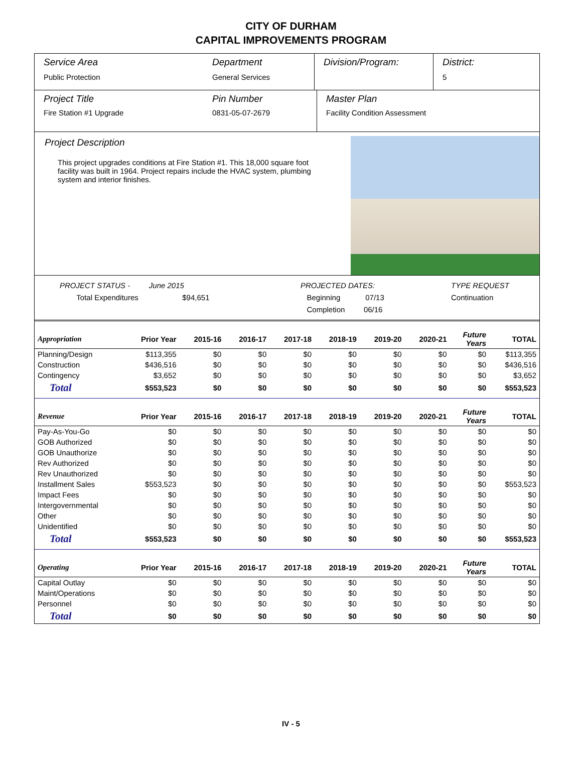CITY OF DURHAM
CAPITAL IMPROVEMENTS PROGRAM
Service Area
Public Protection
Department
General Services
Division/Program: District:
5
Project Title
Fire Station #1 Upgrade
Pin Number
0831-05-07-2679
Master Plan
Facility Condition Assessment
Project Description
This project upgrades conditions at Fire Station #1. This 18,000 square foot facility was built in 1964. Project repairs include the HVAC system, plumbing system and interior finishes.
PROJECT STATUS - June 2015
Total Expenditures $94,651
PROJECTED DATES:
Beginning 07/13
Completion 06/16
TYPE REQUEST
Continuation
| Appropriation | Prior Year | 2015-16 | 2016-17 | 2017-18 | 2018-19 | 2019-20 | 2020-21 | Future Years | TOTAL |
| --- | --- | --- | --- | --- | --- | --- | --- | --- | --- |
| Planning/Design | $113,355 | $0 | $0 | $0 | $0 | $0 | $0 | $0 | $113,355 |
| Construction | $436,516 | $0 | $0 | $0 | $0 | $0 | $0 | $0 | $436,516 |
| Contingency | $3,652 | $0 | $0 | $0 | $0 | $0 | $0 | $0 | $3,652 |
| Total | $553,523 | $0 | $0 | $0 | $0 | $0 | $0 | $0 | $553,523 |
| Revenue | Prior Year | 2015-16 | 2016-17 | 2017-18 | 2018-19 | 2019-20 | 2020-21 | Future Years | TOTAL |
| Pay-As-You-Go | $0 | $0 | $0 | $0 | $0 | $0 | $0 | $0 | $0 |
| GOB Authorized | $0 | $0 | $0 | $0 | $0 | $0 | $0 | $0 | $0 |
| GOB Unauthorize | $0 | $0 | $0 | $0 | $0 | $0 | $0 | $0 | $0 |
| Rev Authorized | $0 | $0 | $0 | $0 | $0 | $0 | $0 | $0 | $0 |
| Rev Unauthorized | $0 | $0 | $0 | $0 | $0 | $0 | $0 | $0 | $0 |
| Installment Sales | $553,523 | $0 | $0 | $0 | $0 | $0 | $0 | $0 | $553,523 |
| Impact Fees | $0 | $0 | $0 | $0 | $0 | $0 | $0 | $0 | $0 |
| Intergovernmental | $0 | $0 | $0 | $0 | $0 | $0 | $0 | $0 | $0 |
| Other | $0 | $0 | $0 | $0 | $0 | $0 | $0 | $0 | $0 |
| Unidentified | $0 | $0 | $0 | $0 | $0 | $0 | $0 | $0 | $0 |
| Total | $553,523 | $0 | $0 | $0 | $0 | $0 | $0 | $0 | $553,523 |
| Operating | Prior Year | 2015-16 | 2016-17 | 2017-18 | 2018-19 | 2019-20 | 2020-21 | Future Years | TOTAL |
| Capital Outlay | $0 | $0 | $0 | $0 | $0 | $0 | $0 | $0 | $0 |
| Maint/Operations | $0 | $0 | $0 | $0 | $0 | $0 | $0 | $0 | $0 |
| Personnel | $0 | $0 | $0 | $0 | $0 | $0 | $0 | $0 | $0 |
| Total | $0 | $0 | $0 | $0 | $0 | $0 | $0 | $0 | $0 |
IV - 5